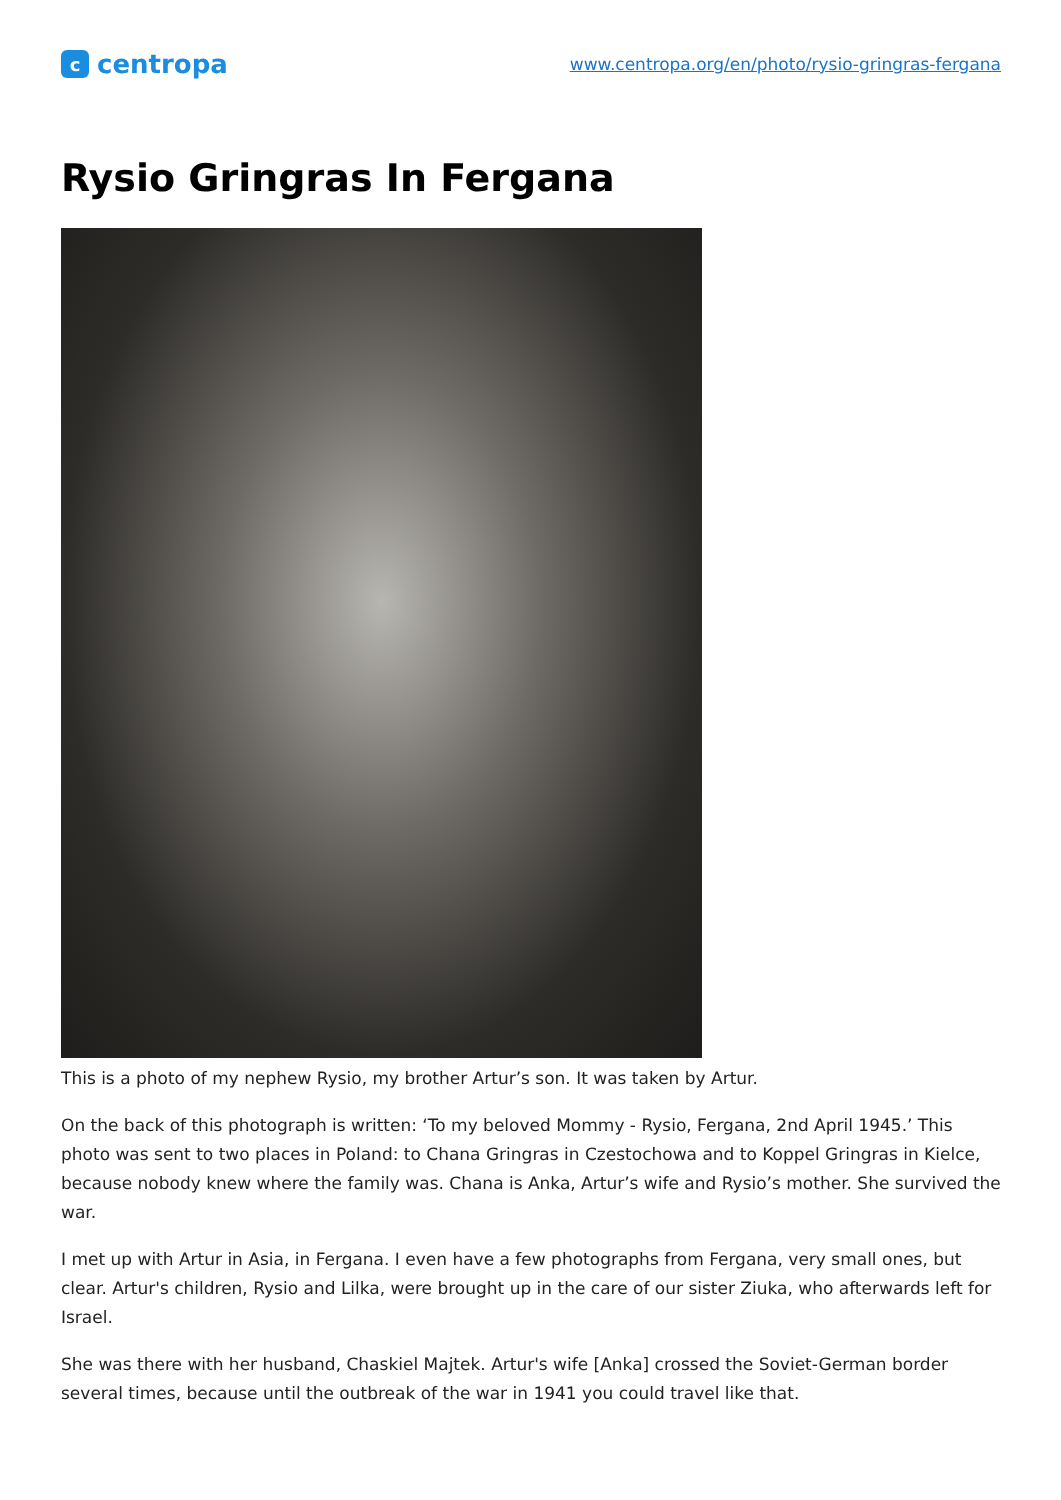ccentropa
www.centropa.org/en/photo/rysio-gringras-fergana
Rysio Gringras In Fergana
This is a photo of my nephew Rysio, my brother Artur’s son. It was taken by Artur.
On the back of this photograph is written: ‘To my beloved Mommy - Rysio, Fergana, 2nd April 1945.’ This photo was sent to two places in Poland: to Chana Gringras in Czestochowa and to Koppel Gringras in Kielce, because nobody knew where the family was. Chana is Anka, Artur’s wife and Rysio’s mother. She survived the war.
I met up with Artur in Asia, in Fergana. I even have a few photographs from Fergana, very small ones, but clear. Artur's children, Rysio and Lilka, were brought up in the care of our sister Ziuka, who afterwards left for Israel.
She was there with her husband, Chaskiel Majtek. Artur's wife [Anka] crossed the Soviet-German border several times, because until the outbreak of the war in 1941 you could travel like that.